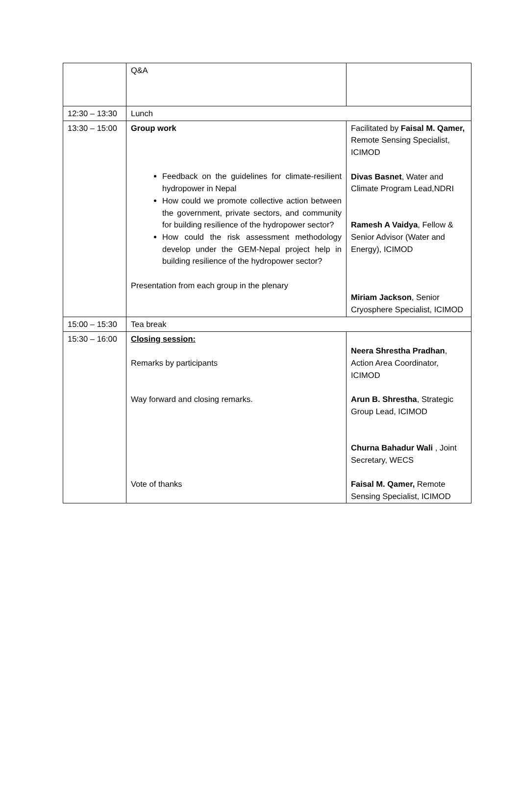| | Q&A | |
| 12:30 – 13:30 | Lunch | |
| 13:30 – 15:00 | Group work Feedback on the guidelines for climate-resilient hydropower in Nepal How could we promote collective action between the government, private sectors, and community for building resilience of the hydropower sector? How could the risk assessment methodology develop under the GEM-Nepal project help in building resilience of the hydropower sector? Presentation from each group in the plenary | Facilitated by Faisal M. Qamer, Remote Sensing Specialist, ICIMOD Divas Basnet , Water and Climate Program Lead,NDRI Ramesh A Vaidya , Fellow & Senior Advisor (Water and Energy), ICIMOD Miriam Jackson , Senior Cryosphere Specialist, ICIMOD |
| 15:00 – 15:30 | Tea break | |
| 15:30 – 16:00 | Closing session: Remarks by participants Way forward and closing remarks. Vote of thanks | Neera Shrestha Pradhan , Action Area Coordinator, ICIMOD Arun B. Shrestha , Strategic Group Lead, ICIMOD Churna Bahadur Wali , Joint Secretary, WECS Faisal M. Qamer, Remote Sensing Specialist, ICIMOD |